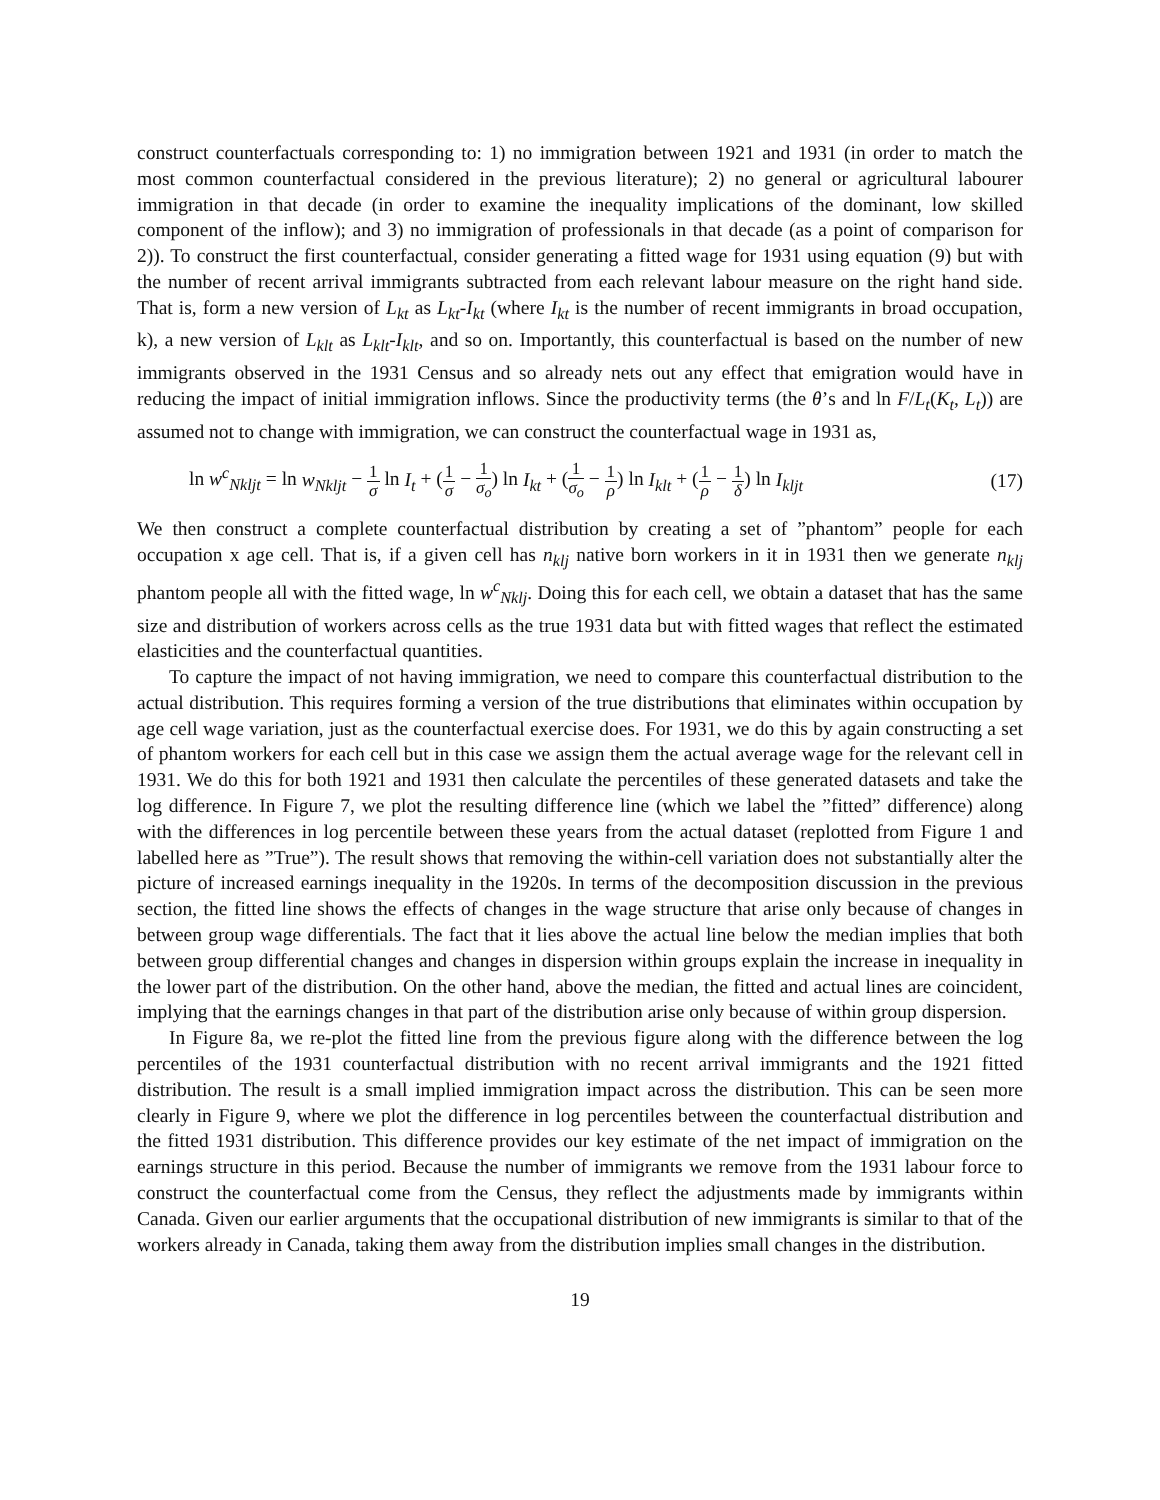construct counterfactuals corresponding to: 1) no immigration between 1921 and 1931 (in order to match the most common counterfactual considered in the previous literature); 2) no general or agricultural labourer immigration in that decade (in order to examine the inequality implications of the dominant, low skilled component of the inflow); and 3) no immigration of professionals in that decade (as a point of comparison for 2)). To construct the first counterfactual, consider generating a fitted wage for 1931 using equation (9) but with the number of recent arrival immigrants subtracted from each relevant labour measure on the right hand side. That is, form a new version of L<sub>kt</sub> as L<sub>kt</sub>-I<sub>kt</sub> (where I<sub>kt</sub> is the number of recent immigrants in broad occupation, k), a new version of L<sub>klt</sub> as L<sub>klt</sub>-I<sub>klt</sub>, and so on. Importantly, this counterfactual is based on the number of new immigrants observed in the 1931 Census and so already nets out any effect that emigration would have in reducing the impact of initial immigration inflows. Since the productivity terms (the θ’s and ln F/L<sub>t</sub>(K<sub>t</sub>, L<sub>t</sub>)) are assumed not to change with immigration, we can construct the counterfactual wage in 1931 as,
ln w<sup>c</sup><sub>Nkljt</sub> = ln w<sub>Nkljt</sub> − 1 σ ln I<sub>t</sub> + (1 σ − 1 σ<sub>o</sub>) ln I<sub>kt</sub> + (1 σ<sub>o</sub> − 1 ρ) ln I<sub>klt</sub> + (1 ρ − 1 δ) ln I<sub>kljt</sub>
(17)
We then construct a complete counterfactual distribution by creating a set of ”phantom” people for each occupation x age cell. That is, if a given cell has n<sub>klj</sub> native born workers in it in 1931 then we generate n<sub>klj</sub> phantom people all with the fitted wage, ln w<sup>c</sup><sub>Nklj</sub>. Doing this for each cell, we obtain a dataset that has the same size and distribution of workers across cells as the true 1931 data but with fitted wages that reflect the estimated elasticities and the counterfactual quantities.
To capture the impact of not having immigration, we need to compare this counterfactual distribution to the actual distribution. This requires forming a version of the true distributions that eliminates within occupation by age cell wage variation, just as the counterfactual exercise does. For 1931, we do this by again constructing a set of phantom workers for each cell but in this case we assign them the actual average wage for the relevant cell in 1931. We do this for both 1921 and 1931 then calculate the percentiles of these generated datasets and take the log difference. In Figure 7, we plot the resulting difference line (which we label the ”fitted” difference) along with the differences in log percentile between these years from the actual dataset (replotted from Figure 1 and labelled here as ”True”). The result shows that removing the within-cell variation does not substantially alter the picture of increased earnings inequality in the 1920s. In terms of the decomposition discussion in the previous section, the fitted line shows the effects of changes in the wage structure that arise only because of changes in between group wage differentials. The fact that it lies above the actual line below the median implies that both between group differential changes and changes in dispersion within groups explain the increase in inequality in the lower part of the distribution. On the other hand, above the median, the fitted and actual lines are coincident, implying that the earnings changes in that part of the distribution arise only because of within group dispersion.
In Figure 8a, we re-plot the fitted line from the previous figure along with the difference between the log percentiles of the 1931 counterfactual distribution with no recent arrival immigrants and the 1921 fitted distribution. The result is a small implied immigration impact across the distribution. This can be seen more clearly in Figure 9, where we plot the difference in log percentiles between the counterfactual distribution and the fitted 1931 distribution. This difference provides our key estimate of the net impact of immigration on the earnings structure in this period. Because the number of immigrants we remove from the 1931 labour force to construct the counterfactual come from the Census, they reflect the adjustments made by immigrants within Canada. Given our earlier arguments that the occupational distribution of new immigrants is similar to that of the workers already in Canada, taking them away from the distribution implies small changes in the distribution.
19